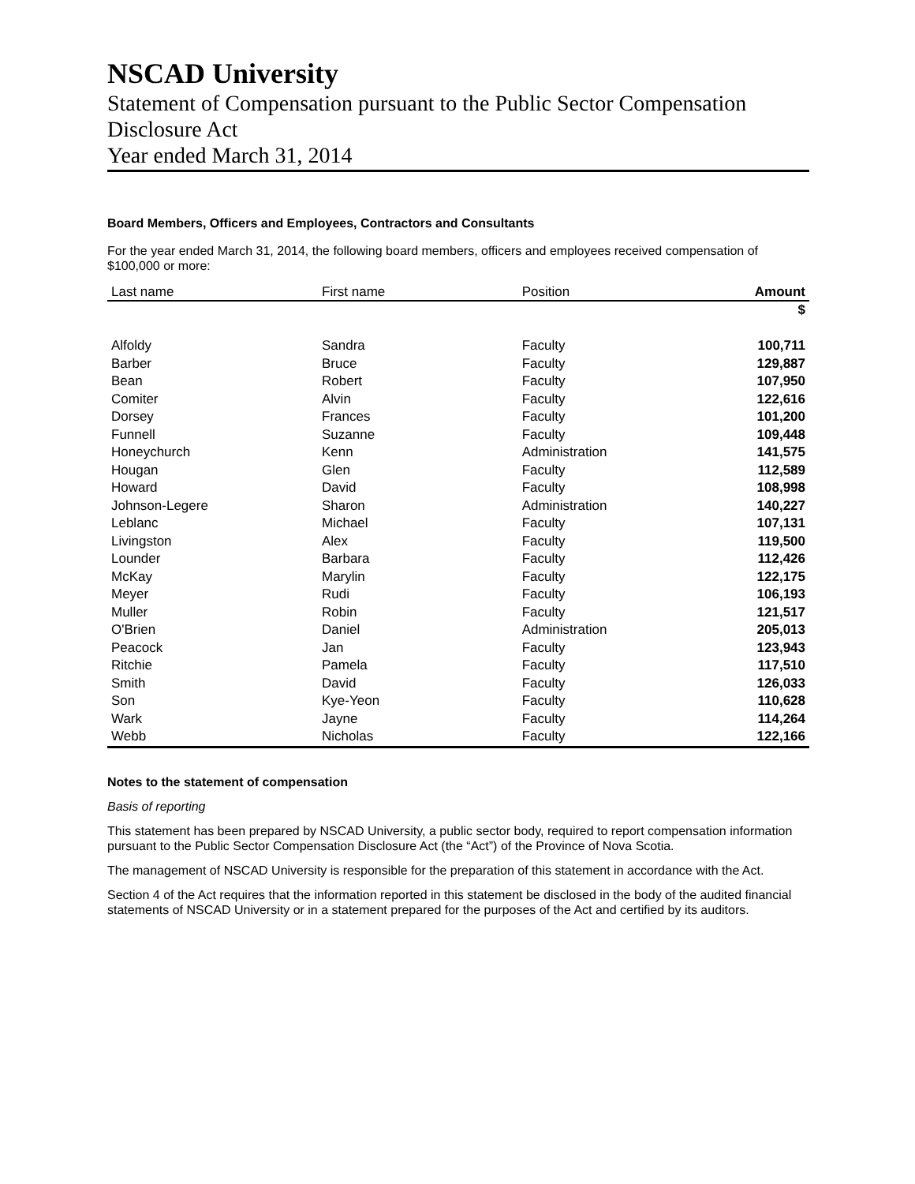NSCAD University
Statement of Compensation pursuant to the Public Sector Compensation Disclosure Act
Year ended March 31, 2014
Board Members, Officers and Employees, Contractors and Consultants
For the year ended March 31, 2014, the following board members, officers and employees received compensation of $100,000 or more:
| Last name | First name | Position | Amount |
| --- | --- | --- | --- |
| | | | $ |
| Alfoldy | Sandra | Faculty | 100,711 |
| Barber | Bruce | Faculty | 129,887 |
| Bean | Robert | Faculty | 107,950 |
| Comiter | Alvin | Faculty | 122,616 |
| Dorsey | Frances | Faculty | 101,200 |
| Funnell | Suzanne | Faculty | 109,448 |
| Honeychurch | Kenn | Administration | 141,575 |
| Hougan | Glen | Faculty | 112,589 |
| Howard | David | Faculty | 108,998 |
| Johnson-Legere | Sharon | Administration | 140,227 |
| Leblanc | Michael | Faculty | 107,131 |
| Livingston | Alex | Faculty | 119,500 |
| Lounder | Barbara | Faculty | 112,426 |
| McKay | Marylin | Faculty | 122,175 |
| Meyer | Rudi | Faculty | 106,193 |
| Muller | Robin | Faculty | 121,517 |
| O'Brien | Daniel | Administration | 205,013 |
| Peacock | Jan | Faculty | 123,943 |
| Ritchie | Pamela | Faculty | 117,510 |
| Smith | David | Faculty | 126,033 |
| Son | Kye-Yeon | Faculty | 110,628 |
| Wark | Jayne | Faculty | 114,264 |
| Webb | Nicholas | Faculty | 122,166 |
Notes to the statement of compensation
Basis of reporting
This statement has been prepared by NSCAD University, a public sector body, required to report compensation information pursuant to the Public Sector Compensation Disclosure Act (the “Act”) of the Province of Nova Scotia.
The management of NSCAD University is responsible for the preparation of this statement in accordance with the Act.
Section 4 of the Act requires that the information reported in this statement be disclosed in the body of the audited financial statements of NSCAD University or in a statement prepared for the purposes of the Act and certified by its auditors.